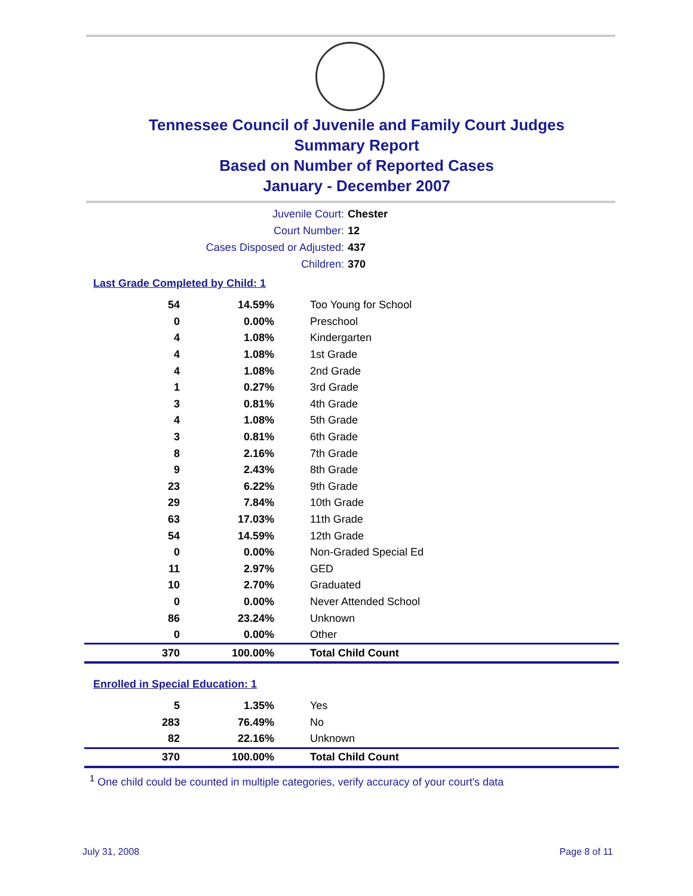Tennessee Council of Juvenile and Family Court Judges
Summary Report
Based on Number of Reported Cases
January - December 2007
Juvenile Court: Chester
Court Number: 12
Cases Disposed or Adjusted: 437
Children: 370
Last Grade Completed by Child: 1
| 54 | 14.59% | Too Young for School |
| 0 | 0.00% | Preschool |
| 4 | 1.08% | Kindergarten |
| 4 | 1.08% | 1st Grade |
| 4 | 1.08% | 2nd Grade |
| 1 | 0.27% | 3rd Grade |
| 3 | 0.81% | 4th Grade |
| 4 | 1.08% | 5th Grade |
| 3 | 0.81% | 6th Grade |
| 8 | 2.16% | 7th Grade |
| 9 | 2.43% | 8th Grade |
| 23 | 6.22% | 9th Grade |
| 29 | 7.84% | 10th Grade |
| 63 | 17.03% | 11th Grade |
| 54 | 14.59% | 12th Grade |
| 0 | 0.00% | Non-Graded Special Ed |
| 11 | 2.97% | GED |
| 10 | 2.70% | Graduated |
| 0 | 0.00% | Never Attended School |
| 86 | 23.24% | Unknown |
| 0 | 0.00% | Other |
| 370 | 100.00% | Total Child Count |
Enrolled in Special Education: 1
| 5 | 1.35% | Yes |
| 283 | 76.49% | No |
| 82 | 22.16% | Unknown |
| 370 | 100.00% | Total Child Count |
<sup>1</sup> One child could be counted in multiple categories, verify accuracy of your court's data
July 31, 2008 Page 8 of 11